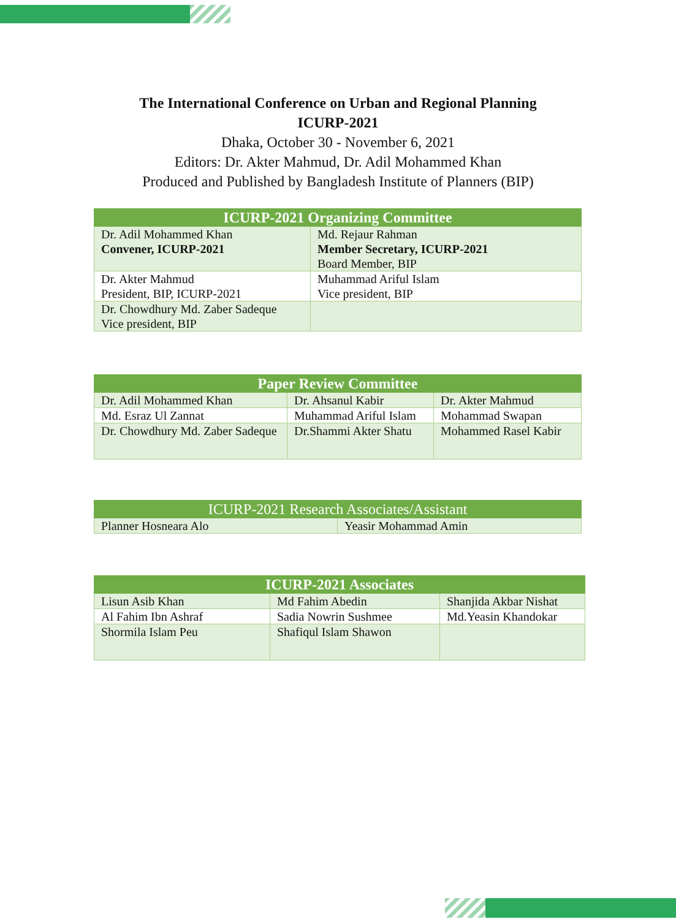The International Conference on Urban and Regional Planning
ICURP-2021
Dhaka, October 30 - November 6, 2021
Editors: Dr. Akter Mahmud, Dr. Adil Mohammed Khan
Produced and Published by Bangladesh Institute of Planners (BIP)
| ICURP-2021 Organizing Committee | |
| --- | --- |
| Dr. Adil Mohammed Khan Convener, ICURP-2021 | Md. Rejaur Rahman Member Secretary, ICURP-2021 Board Member, BIP |
| Dr. Akter Mahmud President, BIP, ICURP-2021 | Muhammad Ariful Islam Vice president, BIP |
| Dr. Chowdhury Md. Zaber Sadeque Vice president, BIP | |
| Paper Review Committee | | |
| --- | --- | --- |
| Dr. Adil Mohammed Khan | Dr. Ahsanul Kabir | Dr. Akter Mahmud |
| Md. Esraz Ul Zannat | Muhammad Ariful Islam | Mohammad Swapan |
| Dr. Chowdhury Md. Zaber Sadeque | Dr.Shammi Akter Shatu | Mohammed Rasel Kabir |
| ICURP-2021 Research Associates/Assistant | |
| --- | --- |
| Planner Hosneara Alo | Yeasir Mohammad Amin |
| ICURP-2021 Associates | | |
| --- | --- | --- |
| Lisun Asib Khan | Md Fahim Abedin | Shanjida Akbar Nishat |
| Al Fahim Ibn Ashraf | Sadia Nowrin Sushmee | Md.Yeasin Khandokar |
| Shormila Islam Peu | Shafiqul Islam Shawon | |